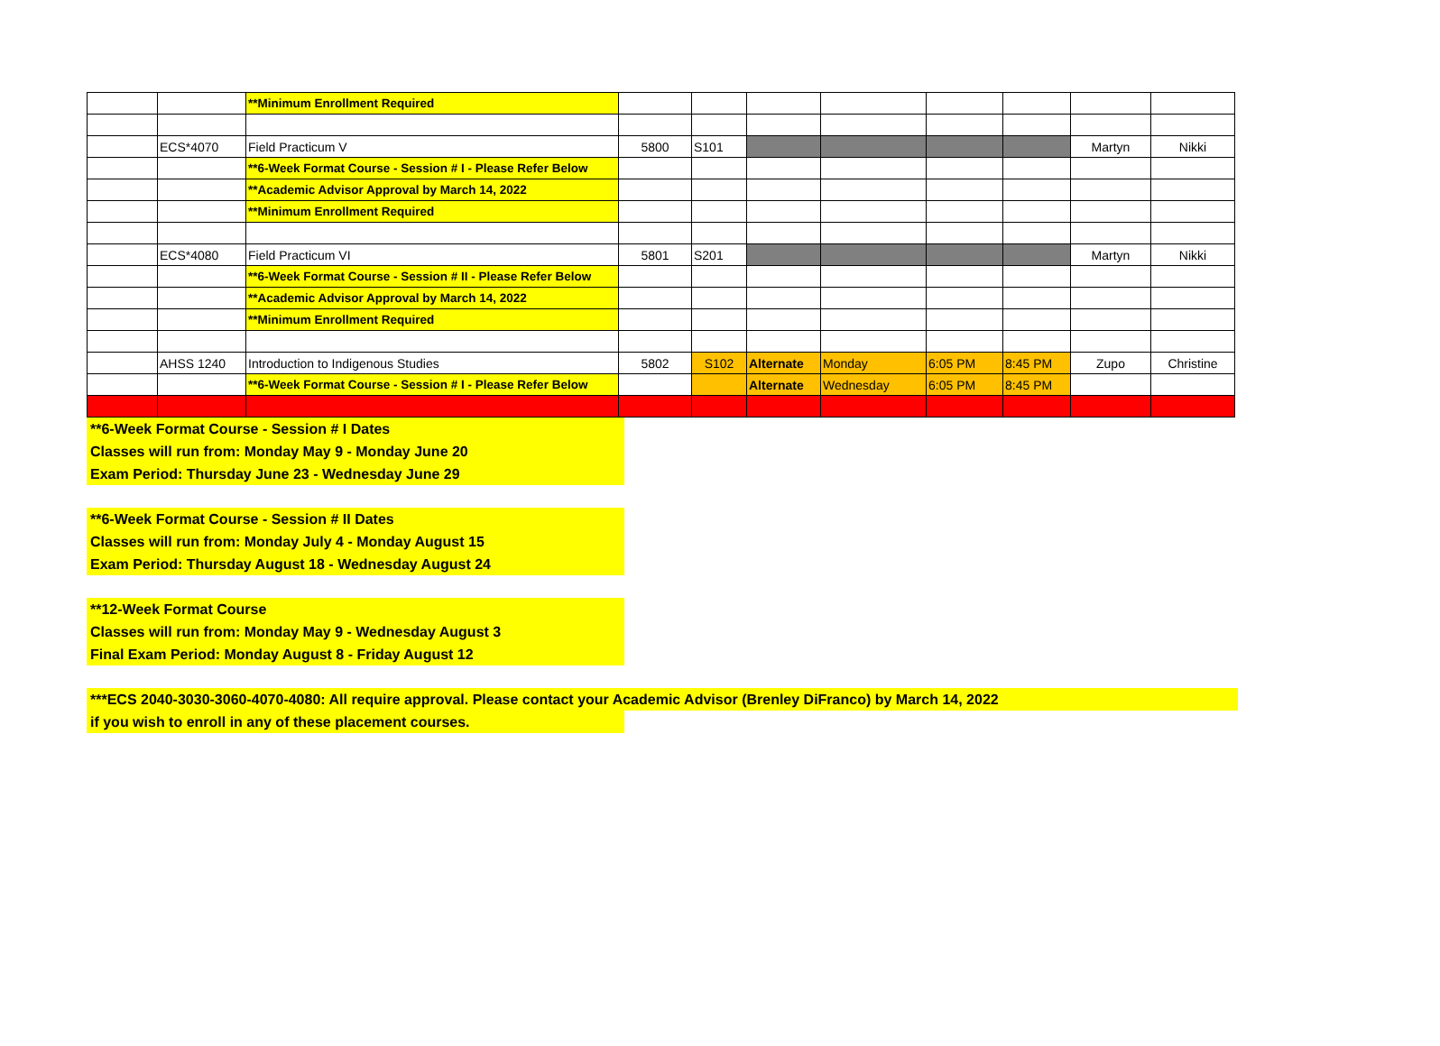| | | **Minimum Enrollment Required | | | | | | | | |
| | ECS*4070 | Field Practicum V | 5800 | S101 | | | | | Martyn | Nikki |
| | | **6-Week Format Course - Session # I - Please Refer Below | | | | | | | | |
| | | **Academic Advisor Approval by March 14, 2022 | | | | | | | | |
| | | **Minimum Enrollment Required | | | | | | | | |
| | ECS*4080 | Field Practicum VI | 5801 | S201 | | | | | Martyn | Nikki |
| | | **6-Week Format Course - Session # II - Please Refer Below | | | | | | | | |
| | | **Academic Advisor Approval by March 14, 2022 | | | | | | | | |
| | | **Minimum Enrollment Required | | | | | | | | |
| | AHSS 1240 | Introduction to Indigenous Studies | 5802 | S102 | Alternate | Monday | 6:05 PM | 8:45 PM | Zupo | Christine |
| | | **6-Week Format Course - Session # I - Please Refer Below | | | Alternate | Wednesday | 6:05 PM | 8:45 PM | | |
**6-Week Format Course - Session # I Dates
Classes will run from: Monday May 9 - Monday June 20
Exam Period: Thursday June 23 - Wednesday June 29
**6-Week Format Course - Session # II Dates
Classes will run from: Monday July 4 - Monday August 15
Exam Period: Thursday August 18 - Wednesday August 24
**12-Week Format Course
Classes will run from: Monday May 9 - Wednesday August 3
Final Exam Period: Monday August 8 - Friday August 12
***ECS 2040-3030-3060-4070-4080: All require approval. Please contact your Academic Advisor (Brenley DiFranco) by March 14, 2022
if you wish to enroll in any of these placement courses.